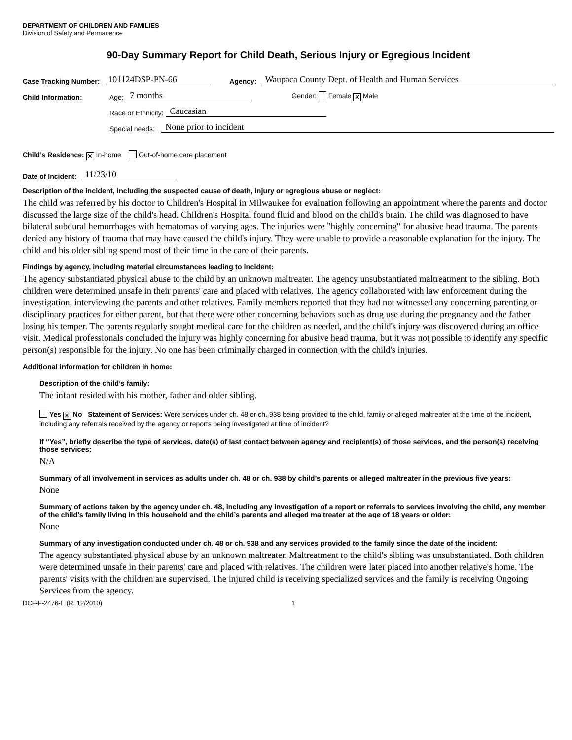DEPARTMENT OF CHILDREN AND FAMILIES
Division of Safety and Permanence
90-Day Summary Report for Child Death, Serious Injury or Egregious Incident
Case Tracking Number: 101124DSP-PN-66 Agency: Waupaca County Dept. of Health and Human Services
Child Information: Age: 7 months Gender: Female ✕ Male
Race or Ethnicity: Caucasian
Special needs: None prior to incident
Child’s Residence: ✕ In-home Out-of-home care placement
Date of Incident: 11/23/10
Description of the incident, including the suspected cause of death, injury or egregious abuse or neglect:
The child was referred by his doctor to Children's Hospital in Milwaukee for evaluation following an appointment where the parents and doctor discussed the large size of the child's head. Children's Hospital found fluid and blood on the child's brain. The child was diagnosed to have bilateral subdural hemorrhages with hematomas of varying ages. The injuries were "highly concerning" for abusive head trauma. The parents denied any history of trauma that may have caused the child's injury. They were unable to provide a reasonable explanation for the injury. The child and his older sibling spend most of their time in the care of their parents.
Findings by agency, including material circumstances leading to incident:
The agency substantiated physical abuse to the child by an unknown maltreater. The agency unsubstantiated maltreatment to the sibling. Both children were determined unsafe in their parents' care and placed with relatives. The agency collaborated with law enforcement during the investigation, interviewing the parents and other relatives. Family members reported that they had not witnessed any concerning parenting or disciplinary practices for either parent, but that there were other concerning behaviors such as drug use during the pregnancy and the father losing his temper. The parents regularly sought medical care for the children as needed, and the child's injury was discovered during an office visit. Medical professionals concluded the injury was highly concerning for abusive head trauma, but it was not possible to identify any specific person(s) responsible for the injury. No one has been criminally charged in connection with the child's injuries.
Additional information for children in home:
Description of the child’s family:
The infant resided with his mother, father and older sibling.
Yes ✕ No Statement of Services: Were services under ch. 48 or ch. 938 being provided to the child, family or alleged maltreater at the time of the incident, including any referrals received by the agency or reports being investigated at time of incident?
If “Yes”, briefly describe the type of services, date(s) of last contact between agency and recipient(s) of those services, and the person(s) receiving those services:
N/A
Summary of all involvement in services as adults under ch. 48 or ch. 938 by child’s parents or alleged maltreater in the previous five years:
None
Summary of actions taken by the agency under ch. 48, including any investigation of a report or referrals to services involving the child, any member of the child’s family living in this household and the child’s parents and alleged maltreater at the age of 18 years or older:
None
Summary of any investigation conducted under ch. 48 or ch. 938 and any services provided to the family since the date of the incident:
The agency substantiated physical abuse by an unknown maltreater. Maltreatment to the child's sibling was unsubstantiated. Both children were determined unsafe in their parents' care and placed with relatives. The children were later placed into another relative's home. The parents' visits with the children are supervised. The injured child is receiving specialized services and the family is receiving Ongoing Services from the agency.
DCF-F-2476-E (R. 12/2010) 1